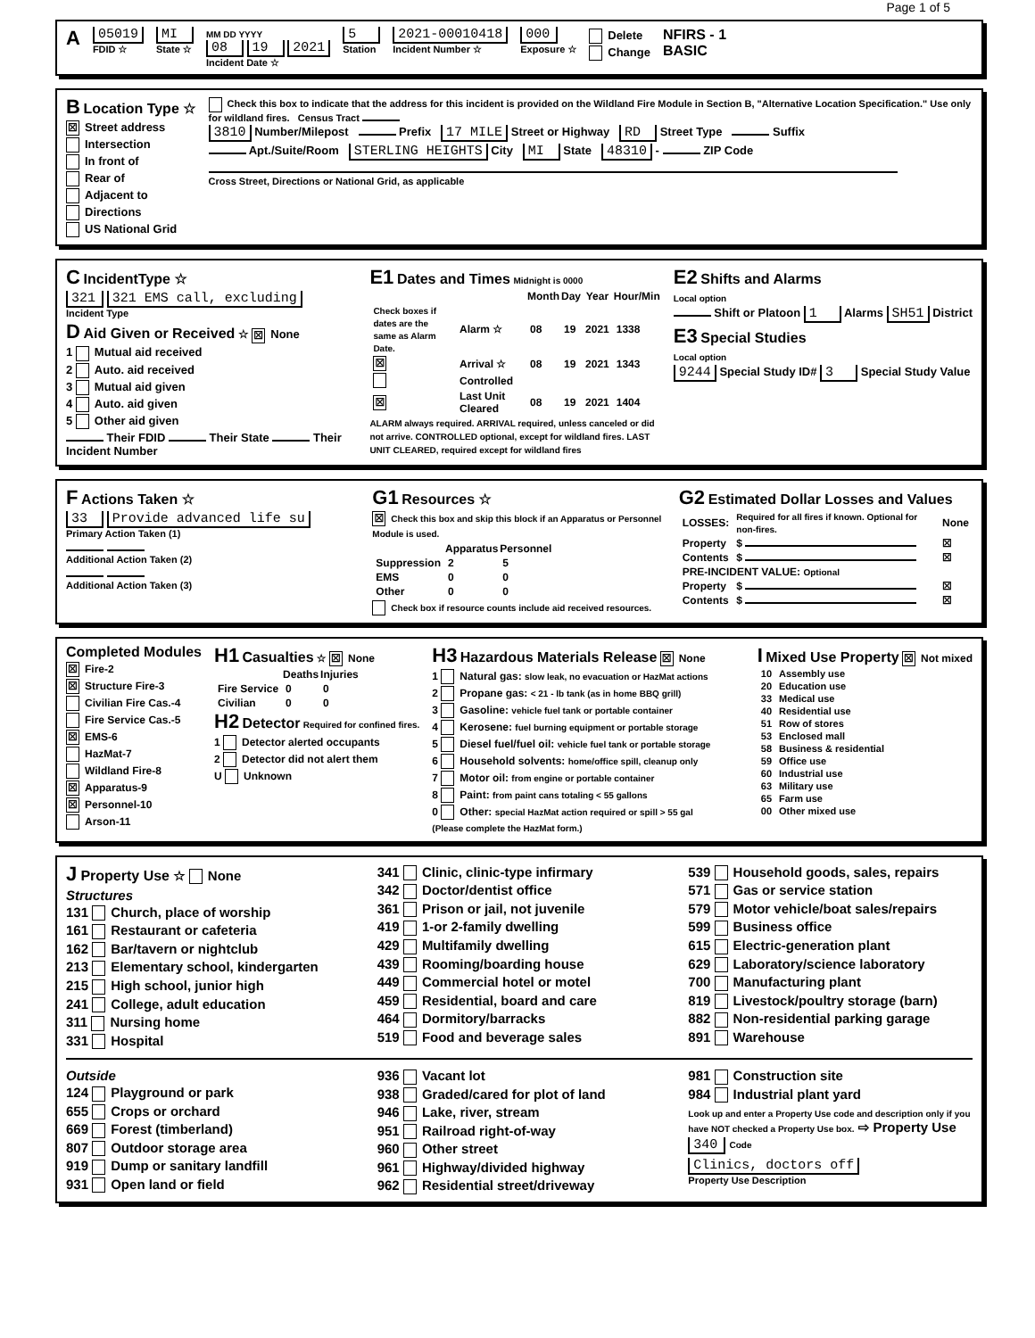Page 1 of 5
A
05019
FDID ☆
MI
State ☆
MM DD YYYY
08 19 2021
Incident Date ☆
5
Station
2021-00010418
Incident Number ☆
000
Exposure ☆
Delete
Change
NFIRS - 1
BASIC
B Location Type ☆
☒ Street address
Intersection
In front of
Rear of
Adjacent to
Directions
US National Grid
Check this box to indicate that the address for this incident is provided on the Wildland Fire Module in Section B, "Alternative Location Specification." Use only for wildland fires. Census Tract
3810 Number/Milepost Prefix 17 MILE Street or Highway RD Street Type Suffix
Apt./Suite/Room STERLING HEIGHTS City MI State 48310 - ZIP Code
Cross Street, Directions or National Grid, as applicable
C IncidentType ☆
321 321 EMS call, excluding
Incident Type
D Aid Given or Received ☆ ☒ None
1 Mutual aid received
2 Auto. aid received
3 Mutual aid given
4 Auto. aid given
5 Other aid given
Their FDID Their State Their Incident Number
E1 Dates and Times Midnight is 0000
| | | Month | Day | Year | Hour/Min |
| --- | --- | --- | --- | --- | --- |
| Check boxes if dates are the same as Alarm Date. | Alarm ☆ | 08 | 19 | 2021 | 1338 |
| ☒ | Arrival ☆ | 08 | 19 | 2021 | 1343 |
| | Controlled | | | | |
| ☒ | Last Unit Cleared | 08 | 19 | 2021 | 1404 |
ALARM always required. ARRIVAL required, unless canceled or did not arrive. CONTROLLED optional, except for wildland fires. LAST UNIT CLEARED, required except for wildland fires
E2 Shifts and Alarms
Local option
Shift or Platoon 1 Alarms SH51 District
E3 Special Studies
Local option
9244 Special Study ID# 3 Special Study Value
F Actions Taken ☆
33 Provide advanced life su
Primary Action Taken (1)
Additional Action Taken (2)
Additional Action Taken (3)
G1 Resources ☆
☒ Check this box and skip this block if an Apparatus or Personnel Module is used.
| | Apparatus | Personnel |
| --- | --- | --- |
| Suppression | 2 | 5 |
| EMS | 0 | 0 |
| Other | 0 | 0 |
Check box if resource counts include aid received resources.
G2 Estimated Dollar Losses and Values
| LOSSES: | Required for all fires if known. Optional for non-fires. | None |
| Property | $ | ☒ |
| Contents | $ | ☒ |
| PRE-INCIDENT VALUE: Optional | | |
| Property | $ | ☒ |
| Contents | $ | ☒ |
Completed Modules
☒ Fire-2
☒ Structure Fire-3
Civilian Fire Cas.-4
Fire Service Cas.-5
☒ EMS-6
HazMat-7
Wildland Fire-8
☒ Apparatus-9
☒ Personnel-10
Arson-11
H1 Casualties ☆ ☒ None
| | Deaths | Injuries |
| --- | --- | --- |
| Fire Service | 0 | 0 |
| Civilian | 0 | 0 |
H2 Detector Required for confined fires.
1 Detector alerted occupants
2 Detector did not alert them
U Unknown
H3 Hazardous Materials Release ☒ None
1 Natural gas: slow leak, no evacuation or HazMat actions
2 Propane gas: < 21 - lb tank (as in home BBQ grill)
3 Gasoline: vehicle fuel tank or portable container
4 Kerosene: fuel burning equipment or portable storage
5 Diesel fuel/fuel oil: vehicle fuel tank or portable storage
6 Household solvents: home/office spill, cleanup only
7 Motor oil: from engine or portable container
8 Paint: from paint cans totaling < 55 gallons
0 Other: special HazMat action required or spill > 55 gal
(Please complete the HazMat form.)
I Mixed Use Property ☒ Not mixed
| 10 | Assembly use |
| 20 | Education use |
| 33 | Medical use |
| 40 | Residential use |
| 51 | Row of stores |
| 53 | Enclosed mall |
| 58 | Business & residential |
| 59 | Office use |
| 60 | Industrial use |
| 63 | Military use |
| 65 | Farm use |
| 00 | Other mixed use |
J Property Use ☆ None
Structures
131 Church, place of worship
161 Restaurant or cafeteria
162 Bar/tavern or nightclub
213 Elementary school, kindergarten
215 High school, junior high
241 College, adult education
311 Nursing home
331 Hospital
341 Clinic, clinic-type infirmary
342 Doctor/dentist office
361 Prison or jail, not juvenile
419 1-or 2-family dwelling
429 Multifamily dwelling
439 Rooming/boarding house
449 Commercial hotel or motel
459 Residential, board and care
464 Dormitory/barracks
519 Food and beverage sales
539 Household goods, sales, repairs
571 Gas or service station
579 Motor vehicle/boat sales/repairs
599 Business office
615 Electric-generation plant
629 Laboratory/science laboratory
700 Manufacturing plant
819 Livestock/poultry storage (barn)
882 Non-residential parking garage
891 Warehouse
Outside
124 Playground or park
655 Crops or orchard
669 Forest (timberland)
807 Outdoor storage area
919 Dump or sanitary landfill
931 Open land or field
936 Vacant lot
938 Graded/cared for plot of land
946 Lake, river, stream
951 Railroad right-of-way
960 Other street
961 Highway/divided highway
962 Residential street/driveway
981 Construction site
984 Industrial plant yard
Look up and enter a Property Use code and description only if you have NOT checked a Property Use box. ⇨ Property Use 340 Code
Clinics, doctors off
Property Use Description